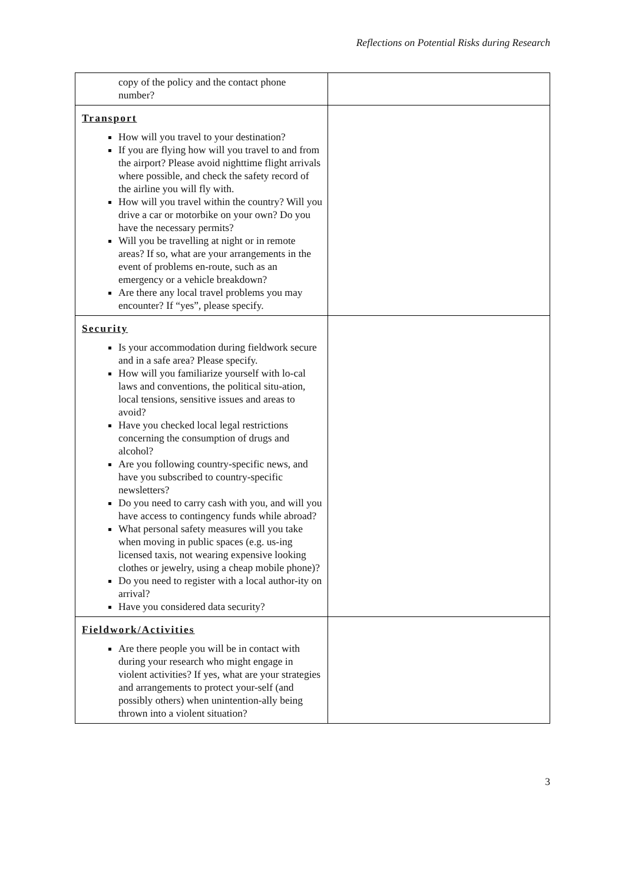Reflections on Potential Risks during Research
| copy of the policy and the contact phone number? | |
| Transport How will you travel to your destination? If you are flying how will you travel to and from the airport? Please avoid nighttime flight arrivals where possible, and check the safety record of the airline you will fly with. How will you travel within the country? Will you drive a car or motorbike on your own? Do you have the necessary permits? Will you be travelling at night or in remote areas? If so, what are your arrangements in the event of problems en-route, such as an emergency or a vehicle breakdown? Are there any local travel problems you may encounter? If “yes”, please specify. | |
| Security Is your accommodation during fieldwork secure and in a safe area? Please specify. How will you familiarize yourself with lo-cal laws and conventions, the political situ-ation, local tensions, sensitive issues and areas to avoid? Have you checked local legal restrictions concerning the consumption of drugs and alcohol? Are you following country-specific news, and have you subscribed to country-specific newsletters? Do you need to carry cash with you, and will you have access to contingency funds while abroad? What personal safety measures will you take when moving in public spaces (e.g. us-ing licensed taxis, not wearing expensive looking clothes or jewelry, using a cheap mobile phone)? Do you need to register with a local author-ity on arrival? Have you considered data security? | |
| Fieldwork/Activities Are there people you will be in contact with during your research who might engage in violent activities? If yes, what are your strategies and arrangements to protect your-self (and possibly others) when unintention-ally being thrown into a violent situation? | |
3